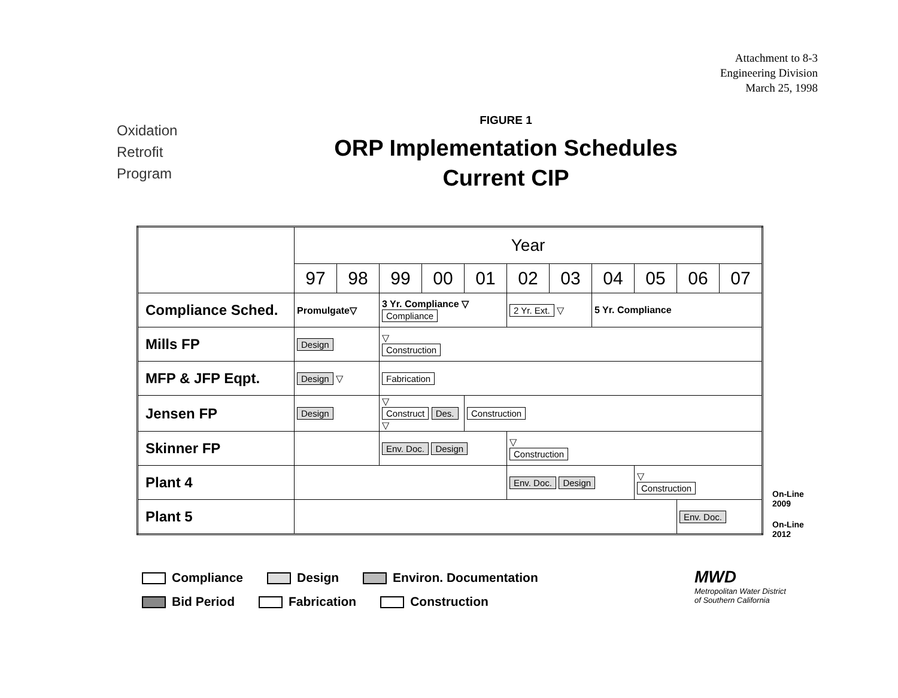Attachment to 8-3
Engineering Division
March 25, 1998
Oxidation
Retrofit
Program
FIGURE 1
ORP Implementation Schedules
Current CIP
| | Year | | | | | | | | | | |
| | 97 | 98 | 99 | 00 | 01 | 02 | 03 | 04 | 05 | 06 | 07 |
| Compliance Sched. | Promulgate▽ | | 3 Yr. Compliance ▽ Compliance | | | 2 Yr. Ext. ▽ | | 5 Yr. Compliance | | | |
| Mills FP | Design | | ▽ Construction | | | | | | | | |
| MFP & JFP Eqpt. | Design ▽ | | Fabrication | | | | | | | | |
| Jensen FP | Design | | ▽ Construct Des. ▽ | | Construction | | | | | | |
| Skinner FP | | | Env. Doc. Design | | | ▽ Construction | | | | | |
| Plant 4 | | | | | | Env. Doc. Design | | | ▽ Construction | | |
| Plant 5 | | | | | | | | | | Env. Doc. | |
On-Line
2009
On-Line
2012
Compliance Design Environ. Documentation
Bid Period Fabrication Construction
MWD
Metropolitan Water District
of Southern California